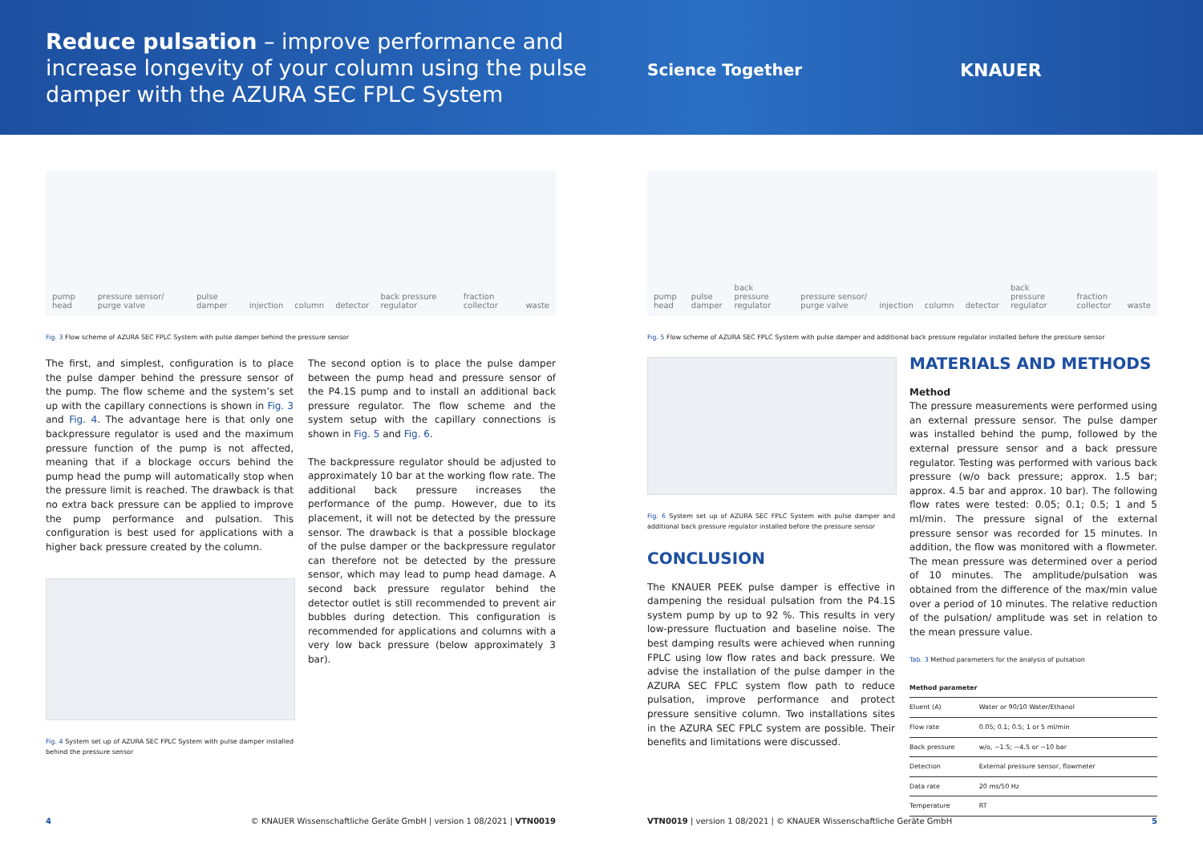Reduce pulsation – improve performance and increase longevity of your column using the pulse damper with the AZURA SEC FPLC System
Science Together KNAUER
pump head pressure sensor/ purge valve pulse damper injection column detector back pressure regulator fraction collector waste
Fig. 3 Flow scheme of AZURA SEC FPLC System with pulse damper behind the pressure sensor
The first, and simplest, configuration is to place the pulse damper behind the pressure sensor of the pump. The flow scheme and the system’s set up with the capillary connections is shown in Fig. 3 and Fig. 4. The advantage here is that only one backpressure regulator is used and the maximum pressure function of the pump is not affected, meaning that if a blockage occurs behind the pump head the pump will automatically stop when the pressure limit is reached. The drawback is that no extra back pressure can be applied to improve the pump performance and pulsation. This configuration is best used for applications with a higher back pressure created by the column.
Fig. 4 System set up of AZURA SEC FPLC System with pulse damper installed behind the pressure sensor
The second option is to place the pulse damper between the pump head and pressure sensor of the P4.1S pump and to install an additional back pressure regulator. The flow scheme and the system setup with the capillary connections is shown in Fig. 5 and Fig. 6.
The backpressure regulator should be adjusted to approximately 10 bar at the working flow rate. The additional back pressure increases the performance of the pump. However, due to its placement, it will not be detected by the pressure sensor. The drawback is that a possible blockage of the pulse damper or the backpressure regulator can therefore not be detected by the pressure sensor, which may lead to pump head damage. A second back pressure regulator behind the detector outlet is still recommended to prevent air bubbles during detection. This configuration is recommended for applications and columns with a very low back pressure (below approximately 3 bar).
4 © KNAUER Wissenschaftliche Geräte GmbH | version 1 08/2021 | VTN0019
pump head pulse damper back pressure regulator pressure sensor/ purge valve injection column detector back pressure regulator fraction collector waste
Fig. 5 Flow scheme of AZURA SEC FPLC System with pulse damper and additional back pressure regulator installed before the pressure sensor
Fig. 6 System set up of AZURA SEC FPLC System with pulse damper and additional back pressure regulator installed before the pressure sensor
CONCLUSION
The KNAUER PEEK pulse damper is effective in dampening the residual pulsation from the P4.1S system pump by up to 92 %. This results in very low-pressure fluctuation and baseline noise. The best damping results were achieved when running FPLC using low flow rates and back pressure. We advise the installation of the pulse damper in the AZURA SEC FPLC system flow path to reduce pulsation, improve performance and protect pressure sensitive column. Two installations sites in the AZURA SEC FPLC system are possible. Their benefits and limitations were discussed.
MATERIALS AND METHODS
Method
The pressure measurements were performed using an external pressure sensor. The pulse damper was installed behind the pump, followed by the external pressure sensor and a back pressure regulator. Testing was performed with various back pressure (w/o back pressure; approx. 1.5 bar; approx. 4.5 bar and approx. 10 bar). The following flow rates were tested: 0.05; 0.1; 0.5; 1 and 5 ml/min. The pressure signal of the external pressure sensor was recorded for 15 minutes. In addition, the flow was monitored with a flowmeter. The mean pressure was determined over a period of 10 minutes. The amplitude/pulsation was obtained from the difference of the max/min value over a period of 10 minutes. The relative reduction of the pulsation/ amplitude was set in relation to the mean pressure value.
Tab. 3 Method parameters for the analysis of pulsation
| Method parameter | |
| --- | --- |
| Eluent (A) | Water or 90/10 Water/Ethanol |
| Flow rate | 0.05; 0.1; 0.5; 1 or 5 ml/min |
| Back pressure | w/o, ~1.5; ~4.5 or ~10 bar |
| Detection | External pressure sensor, flowmeter |
| Data rate | 20 ms/50 Hz |
| Temperature | RT |
VTN0019 | version 1 08/2021 | © KNAUER Wissenschaftliche Geräte GmbH 5